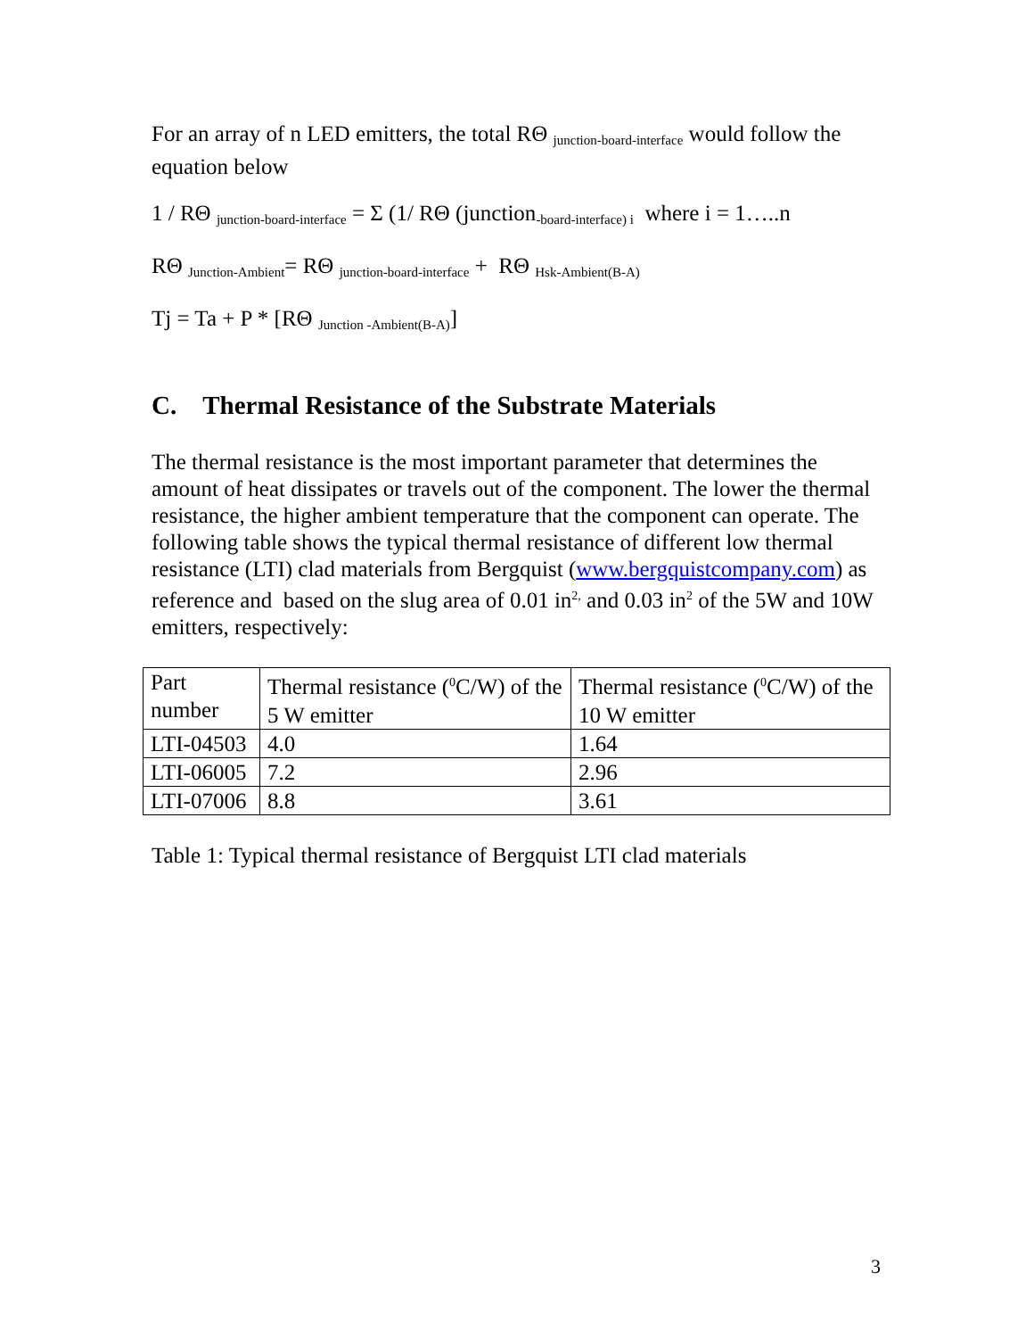For an array of n LED emitters, the total RΘ <sub>junction-board-interface</sub> would follow the equation below
1 / RΘ <sub>junction-board-interface</sub> = Σ (1/ RΘ (junction<sub>-board-interface) i</sub> where i = 1…..n
RΘ <sub>Junction-Ambient</sub>= RΘ <sub>junction-board-interface</sub> + RΘ <sub>Hsk-Ambient(B-A)</sub>
Tj = Ta + P * [RΘ <sub>Junction -Ambient(B-A)</sub>]
C. Thermal Resistance of the Substrate Materials
The thermal resistance is the most important parameter that determines the amount of heat dissipates or travels out of the component. The lower the thermal resistance, the higher ambient temperature that the component can operate. The following table shows the typical thermal resistance of different low thermal resistance (LTI) clad materials from Bergquist (www.bergquistcompany.com) as reference and based on the slug area of 0.01 in<sup>2,</sup> and 0.03 in<sup>2</sup> of the 5W and 10W emitters, respectively:
| Part number | Thermal resistance (<sup>0</sup>C/W) of the 5 W emitter | Thermal resistance (<sup>0</sup>C/W) of the 10 W emitter |
| LTI-04503 | 4.0 | 1.64 |
| LTI-06005 | 7.2 | 2.96 |
| LTI-07006 | 8.8 | 3.61 |
Table 1: Typical thermal resistance of Bergquist LTI clad materials
3